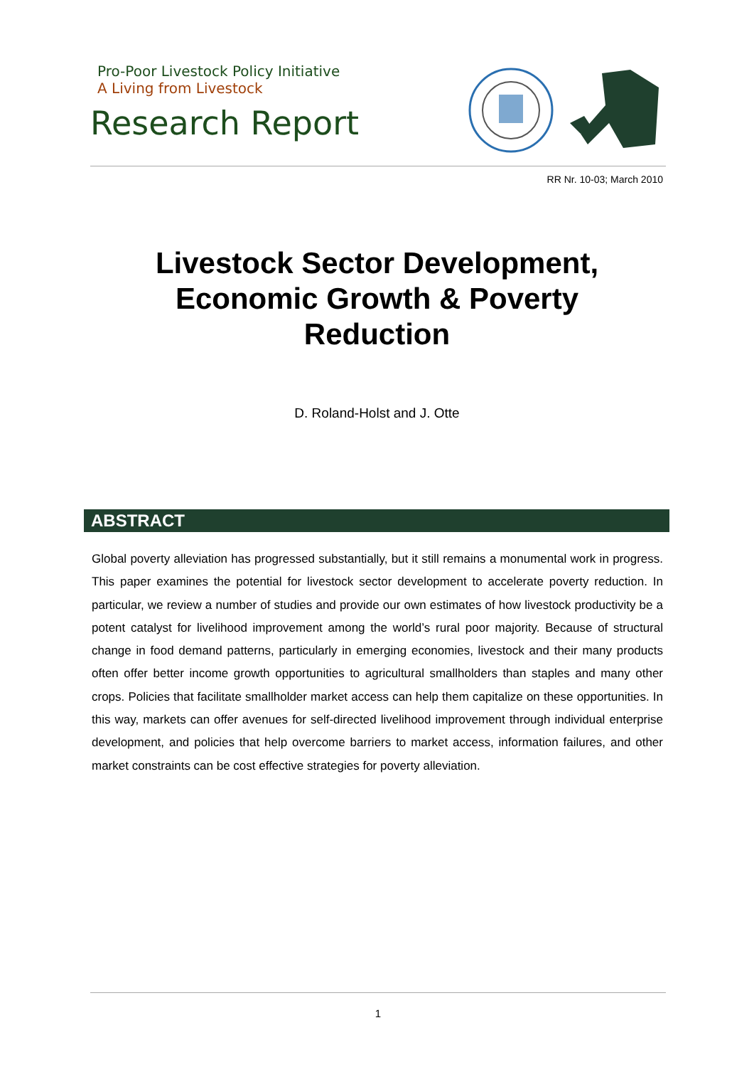Pro-Poor Livestock Policy Initiative
A Living from Livestock
Research Report
RR Nr. 10-03; March 2010
Livestock Sector Development,
Economic Growth & Poverty
Reduction
D. Roland-Holst and J. Otte
ABSTRACT
Global poverty alleviation has progressed substantially, but it still remains a monumental work in progress. This paper examines the potential for livestock sector development to accelerate poverty reduction. In particular, we review a number of studies and provide our own estimates of how livestock productivity be a potent catalyst for livelihood improvement among the world’s rural poor majority. Because of structural change in food demand patterns, particularly in emerging economies, livestock and their many products often offer better income growth opportunities to agricultural smallholders than staples and many other crops. Policies that facilitate smallholder market access can help them capitalize on these opportunities. In this way, markets can offer avenues for self-directed livelihood improvement through individual enterprise development, and policies that help overcome barriers to market access, information failures, and other market constraints can be cost effective strategies for poverty alleviation.
1